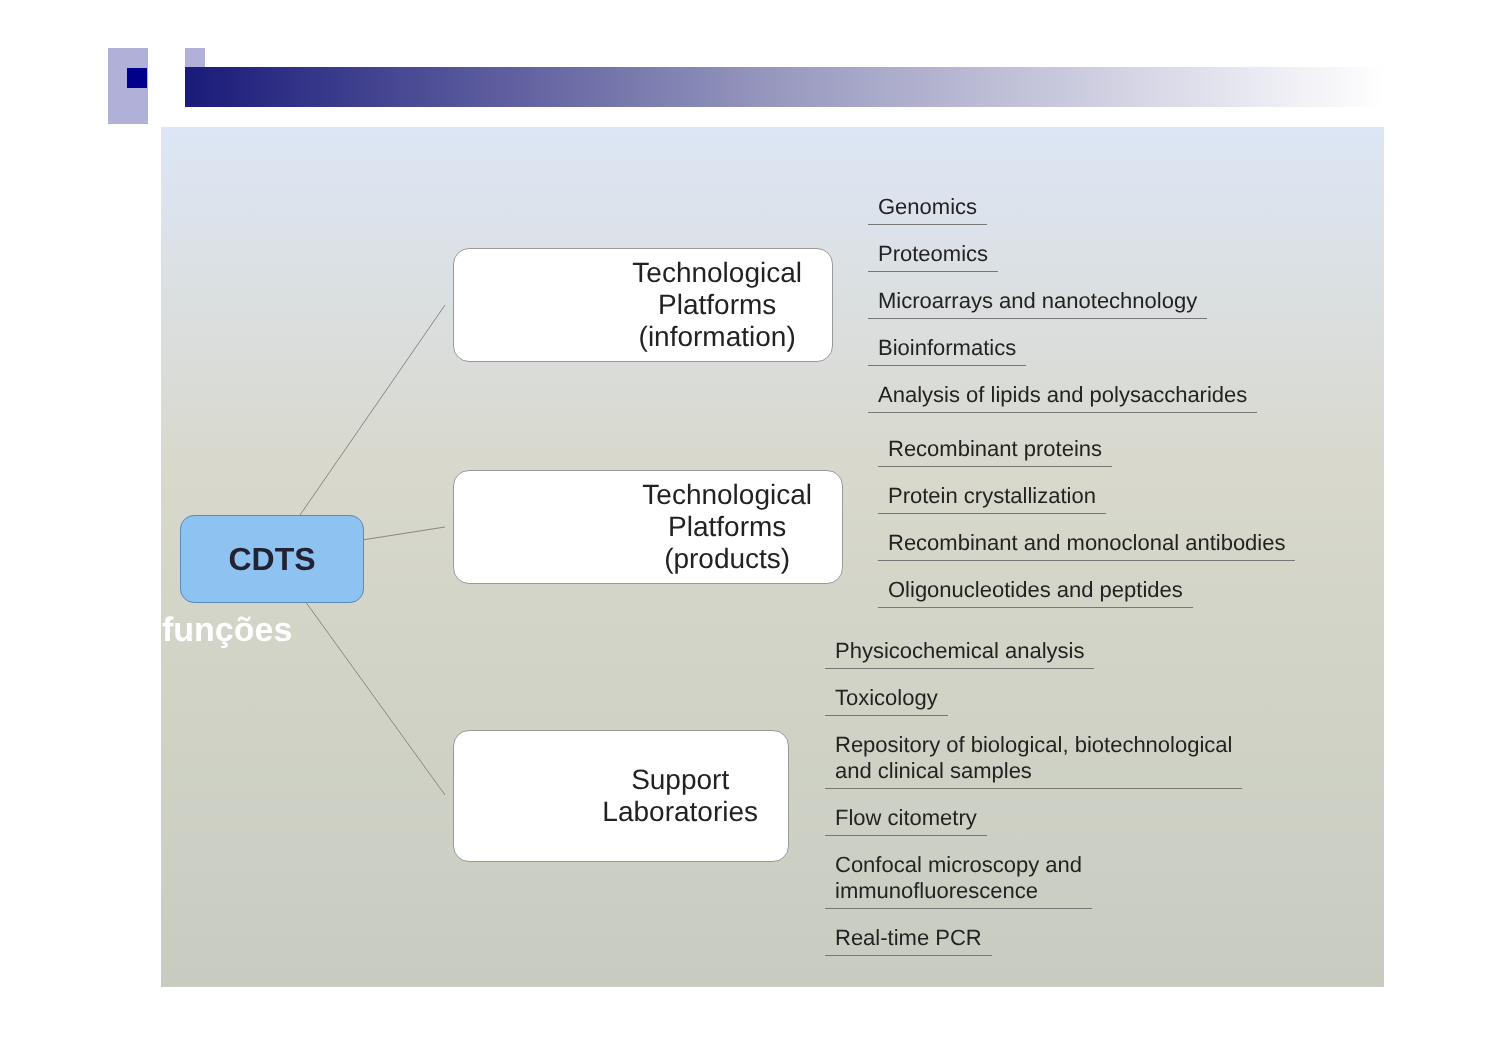CDTS
funções
Technological
Platforms
(information)
Technological
Platforms
(products)
Support
Laboratories
Genomics
Proteomics
Microarrays and nanotechnology
Bioinformatics
Analysis of lipids and polysaccharides
Recombinant proteins
Protein crystallization
Recombinant and monoclonal antibodies
Oligonucleotides and peptides
Physicochemical analysis
Toxicology
Repository of biological, biotechnological
and clinical samples
Flow citometry
Confocal microscopy and
immunofluorescence
Real-time PCR